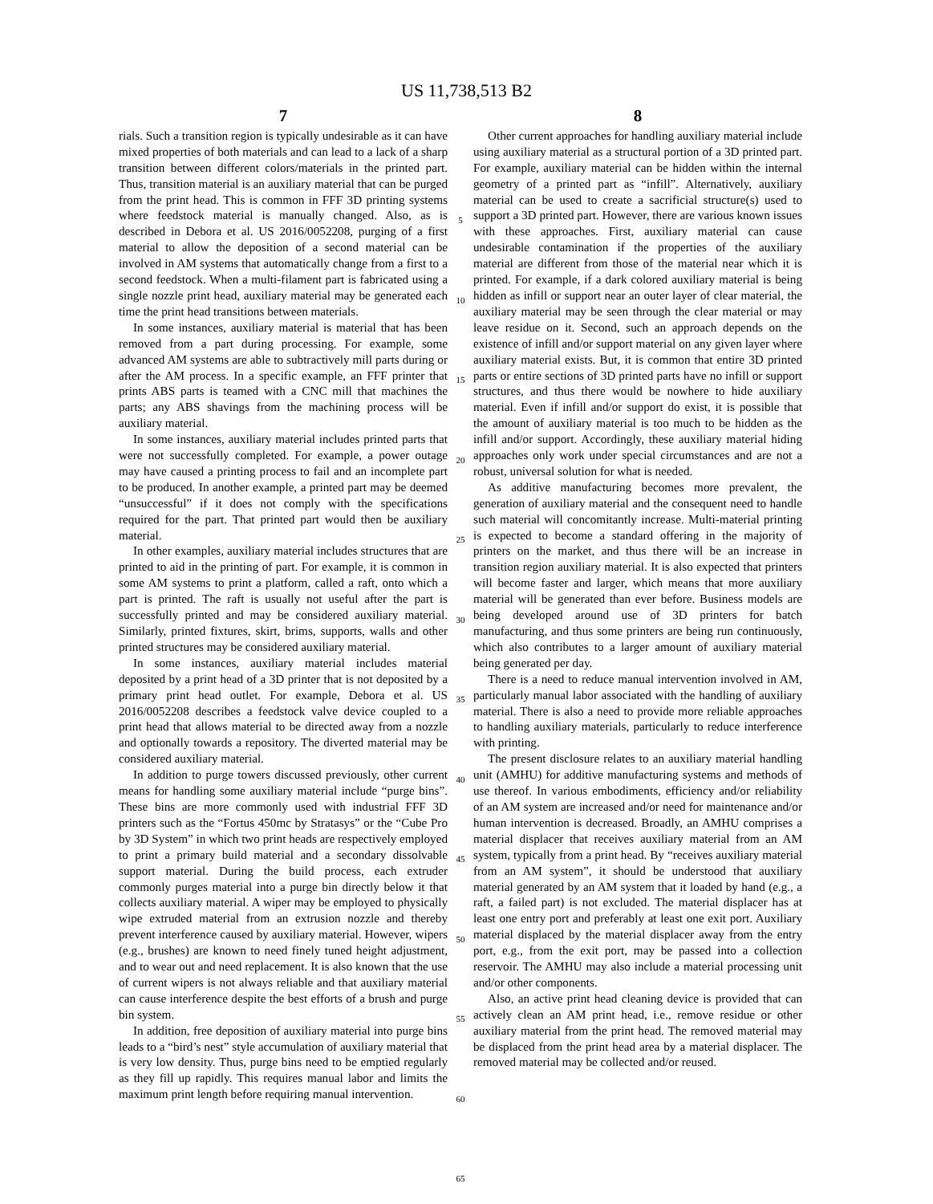US 11,738,513 B2
7
rials. Such a transition region is typically undesirable as it can have mixed properties of both materials and can lead to a lack of a sharp transition between different colors/materials in the printed part. Thus, transition material is an auxiliary material that can be purged from the print head. This is common in FFF 3D printing systems where feedstock material is manually changed. Also, as is described in Debora et al. US 2016/0052208, purging of a first material to allow the deposition of a second material can be involved in AM systems that automatically change from a first to a second feedstock. When a multi-filament part is fabricated using a single nozzle print head, auxiliary material may be generated each time the print head transitions between materials.
In some instances, auxiliary material is material that has been removed from a part during processing. For example, some advanced AM systems are able to subtractively mill parts during or after the AM process. In a specific example, an FFF printer that prints ABS parts is teamed with a CNC mill that machines the parts; any ABS shavings from the machining process will be auxiliary material.
In some instances, auxiliary material includes printed parts that were not successfully completed. For example, a power outage may have caused a printing process to fail and an incomplete part to be produced. In another example, a printed part may be deemed “unsuccessful” if it does not comply with the specifications required for the part. That printed part would then be auxiliary material.
In other examples, auxiliary material includes structures that are printed to aid in the printing of part. For example, it is common in some AM systems to print a platform, called a raft, onto which a part is printed. The raft is usually not useful after the part is successfully printed and may be considered auxiliary material. Similarly, printed fixtures, skirt, brims, supports, walls and other printed structures may be considered auxiliary material.
In some instances, auxiliary material includes material deposited by a print head of a 3D printer that is not deposited by a primary print head outlet. For example, Debora et al. US 2016/0052208 describes a feedstock valve device coupled to a print head that allows material to be directed away from a nozzle and optionally towards a repository. The diverted material may be considered auxiliary material.
In addition to purge towers discussed previously, other current means for handling some auxiliary material include “purge bins”. These bins are more commonly used with industrial FFF 3D printers such as the “Fortus 450mc by Stratasys” or the “Cube Pro by 3D System” in which two print heads are respectively employed to print a primary build material and a secondary dissolvable support material. During the build process, each extruder commonly purges material into a purge bin directly below it that collects auxiliary material. A wiper may be employed to physically wipe extruded material from an extrusion nozzle and thereby prevent interference caused by auxiliary material. However, wipers (e.g., brushes) are known to need finely tuned height adjustment, and to wear out and need replacement. It is also known that the use of current wipers is not always reliable and that auxiliary material can cause interference despite the best efforts of a brush and purge bin system.
In addition, free deposition of auxiliary material into purge bins leads to a “bird’s nest” style accumulation of auxiliary material that is very low density. Thus, purge bins need to be emptied regularly as they fill up rapidly. This requires manual labor and limits the maximum print length before requiring manual intervention.
5
10
15
20
25
30
35
40
45
50
55
60
65
8
Other current approaches for handling auxiliary material include using auxiliary material as a structural portion of a 3D printed part. For example, auxiliary material can be hidden within the internal geometry of a printed part as “infill”. Alternatively, auxiliary material can be used to create a sacrificial structure(s) used to support a 3D printed part. However, there are various known issues with these approaches. First, auxiliary material can cause undesirable contamination if the properties of the auxiliary material are different from those of the material near which it is printed. For example, if a dark colored auxiliary material is being hidden as infill or support near an outer layer of clear material, the auxiliary material may be seen through the clear material or may leave residue on it. Second, such an approach depends on the existence of infill and/or support material on any given layer where auxiliary material exists. But, it is common that entire 3D printed parts or entire sections of 3D printed parts have no infill or support structures, and thus there would be nowhere to hide auxiliary material. Even if infill and/or support do exist, it is possible that the amount of auxiliary material is too much to be hidden as the infill and/or support. Accordingly, these auxiliary material hiding approaches only work under special circumstances and are not a robust, universal solution for what is needed.
As additive manufacturing becomes more prevalent, the generation of auxiliary material and the consequent need to handle such material will concomitantly increase. Multi-material printing is expected to become a standard offering in the majority of printers on the market, and thus there will be an increase in transition region auxiliary material. It is also expected that printers will become faster and larger, which means that more auxiliary material will be generated than ever before. Business models are being developed around use of 3D printers for batch manufacturing, and thus some printers are being run continuously, which also contributes to a larger amount of auxiliary material being generated per day.
There is a need to reduce manual intervention involved in AM, particularly manual labor associated with the handling of auxiliary material. There is also a need to provide more reliable approaches to handling auxiliary materials, particularly to reduce interference with printing.
The present disclosure relates to an auxiliary material handling unit (AMHU) for additive manufacturing systems and methods of use thereof. In various embodiments, efficiency and/or reliability of an AM system are increased and/or need for maintenance and/or human intervention is decreased. Broadly, an AMHU comprises a material displacer that receives auxiliary material from an AM system, typically from a print head. By “receives auxiliary material from an AM system”, it should be understood that auxiliary material generated by an AM system that it loaded by hand (e.g., a raft, a failed part) is not excluded. The material displacer has at least one entry port and preferably at least one exit port. Auxiliary material displaced by the material displacer away from the entry port, e.g., from the exit port, may be passed into a collection reservoir. The AMHU may also include a material processing unit and/or other components.
Also, an active print head cleaning device is provided that can actively clean an AM print head, i.e., remove residue or other auxiliary material from the print head. The removed material may be displaced from the print head area by a material displacer. The removed material may be collected and/or reused.